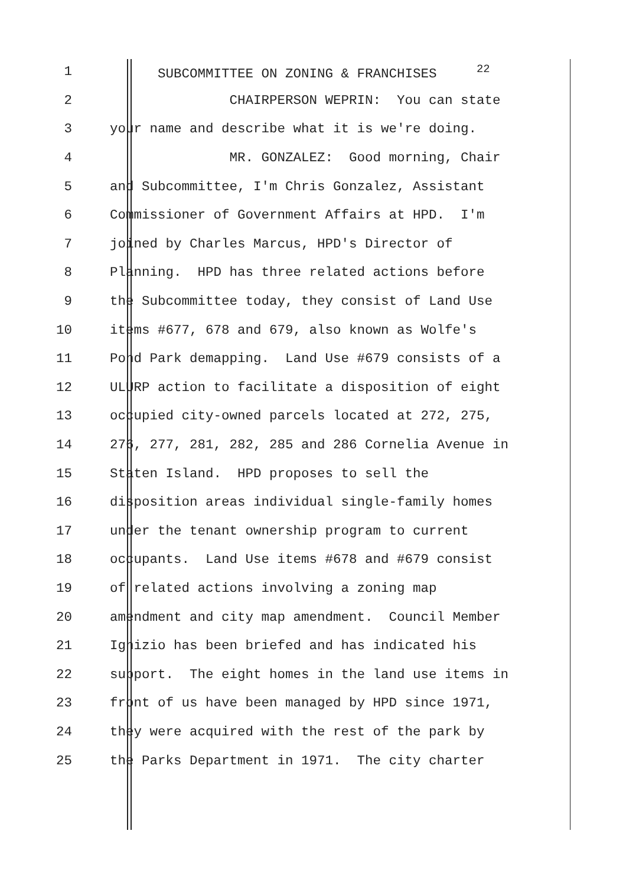1 SUBCOMMITTEE ON ZONING & FRANCHISES <sup>22</sup>
2 CHAIRPERSON WEPRIN: You can state
3 your name and describe what it is we're doing.
4 MR. GONZALEZ: Good morning, Chair
5 and Subcommittee, I'm Chris Gonzalez, Assistant
6 Commissioner of Government Affairs at HPD. I'm
7 joined by Charles Marcus, HPD's Director of
8 Planning. HPD has three related actions before
9 the Subcommittee today, they consist of Land Use
10 items #677, 678 and 679, also known as Wolfe's
11 Pond Park demapping. Land Use #679 consists of a
12 ULURP action to facilitate a disposition of eight
13 occupied city-owned parcels located at 272, 275,
14 276, 277, 281, 282, 285 and 286 Cornelia Avenue in
15 Staten Island. HPD proposes to sell the
16 disposition areas individual single-family homes
17 under the tenant ownership program to current
18 occupants. Land Use items #678 and #679 consist
19 of related actions involving a zoning map
20 amendment and city map amendment. Council Member
21 Ignizio has been briefed and has indicated his
22 support. The eight homes in the land use items in
23 front of us have been managed by HPD since 1971,
24 they were acquired with the rest of the park by
25 the Parks Department in 1971. The city charter